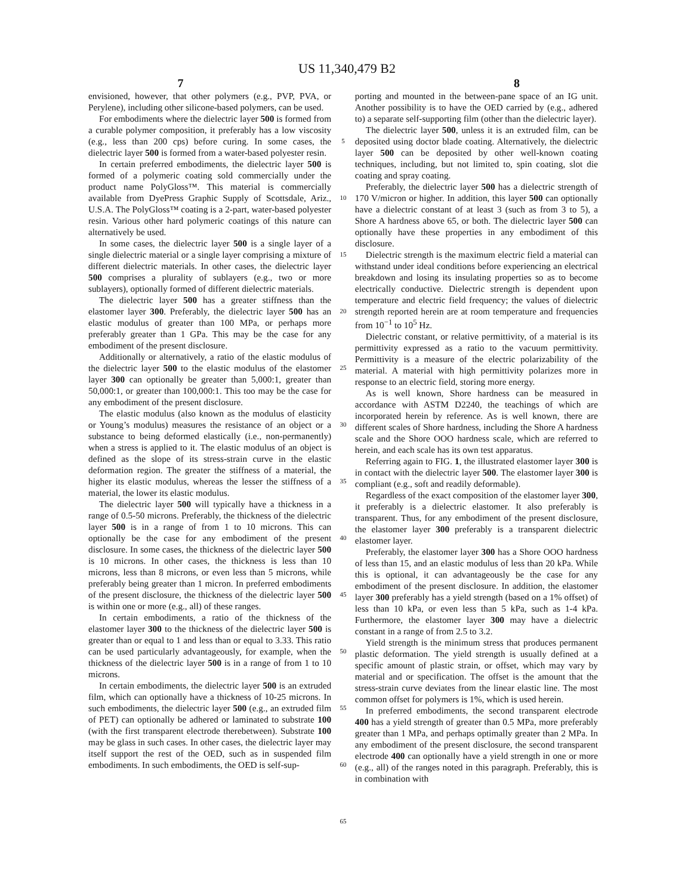US 11,340,479 B2
7 8
envisioned, however, that other polymers (e.g., PVP, PVA, or Perylene), including other silicone-based polymers, can be used.
For embodiments where the dielectric layer 500 is formed from a curable polymer composition, it preferably has a low viscosity (e.g., less than 200 cps) before curing. In some cases, the dielectric layer 500 is formed from a water-based polyester resin.
In certain preferred embodiments, the dielectric layer 500 is formed of a polymeric coating sold commercially under the product name PolyGloss™. This material is commercially available from DyePress Graphic Supply of Scottsdale, Ariz., U.S.A. The PolyGloss™ coating is a 2-part, water-based polyester resin. Various other hard polymeric coatings of this nature can alternatively be used.
In some cases, the dielectric layer 500 is a single layer of a single dielectric material or a single layer comprising a mixture of different dielectric materials. In other cases, the dielectric layer 500 comprises a plurality of sublayers (e.g., two or more sublayers), optionally formed of different dielectric materials.
The dielectric layer 500 has a greater stiffness than the elastomer layer 300. Preferably, the dielectric layer 500 has an elastic modulus of greater than 100 MPa, or perhaps more preferably greater than 1 GPa. This may be the case for any embodiment of the present disclosure.
Additionally or alternatively, a ratio of the elastic modulus of the dielectric layer 500 to the elastic modulus of the elastomer layer 300 can optionally be greater than 5,000:1, greater than 50,000:1, or greater than 100,000:1. This too may be the case for any embodiment of the present disclosure.
The elastic modulus (also known as the modulus of elasticity or Young’s modulus) measures the resistance of an object or a substance to being deformed elastically (i.e., non-permanently) when a stress is applied to it. The elastic modulus of an object is defined as the slope of its stress-strain curve in the elastic deformation region. The greater the stiffness of a material, the higher its elastic modulus, whereas the lesser the stiffness of a material, the lower its elastic modulus.
The dielectric layer 500 will typically have a thickness in a range of 0.5-50 microns. Preferably, the thickness of the dielectric layer 500 is in a range of from 1 to 10 microns. This can optionally be the case for any embodiment of the present disclosure. In some cases, the thickness of the dielectric layer 500 is 10 microns. In other cases, the thickness is less than 10 microns, less than 8 microns, or even less than 5 microns, while preferably being greater than 1 micron. In preferred embodiments of the present disclosure, the thickness of the dielectric layer 500 is within one or more (e.g., all) of these ranges.
In certain embodiments, a ratio of the thickness of the elastomer layer 300 to the thickness of the dielectric layer 500 is greater than or equal to 1 and less than or equal to 3.33. This ratio can be used particularly advantageously, for example, when the thickness of the dielectric layer 500 is in a range of from 1 to 10 microns.
In certain embodiments, the dielectric layer 500 is an extruded film, which can optionally have a thickness of 10-25 microns. In such embodiments, the dielectric layer 500 (e.g., an extruded film of PET) can optionally be adhered or laminated to substrate 100 (with the first transparent electrode therebetween). Substrate 100 may be glass in such cases. In other cases, the dielectric layer may itself support the rest of the OED, such as in suspended film embodiments. In such embodiments, the OED is self-sup-
5
10
15
20
25
30
35
40
45
50
55
60
65
porting and mounted in the between-pane space of an IG unit. Another possibility is to have the OED carried by (e.g., adhered to) a separate self-supporting film (other than the dielectric layer).
The dielectric layer 500, unless it is an extruded film, can be deposited using doctor blade coating. Alternatively, the dielectric layer 500 can be deposited by other well-known coating techniques, including, but not limited to, spin coating, slot die coating and spray coating.
Preferably, the dielectric layer 500 has a dielectric strength of 170 V/micron or higher. In addition, this layer 500 can optionally have a dielectric constant of at least 3 (such as from 3 to 5), a Shore A hardness above 65, or both. The dielectric layer 500 can optionally have these properties in any embodiment of this disclosure.
Dielectric strength is the maximum electric field a material can withstand under ideal conditions before experiencing an electrical breakdown and losing its insulating properties so as to become electrically conductive. Dielectric strength is dependent upon temperature and electric field frequency; the values of dielectric strength reported herein are at room temperature and frequencies from 10<sup>−1</sup> to 10<sup>5</sup> Hz.
Dielectric constant, or relative permittivity, of a material is its permittivity expressed as a ratio to the vacuum permittivity. Permittivity is a measure of the electric polarizability of the material. A material with high permittivity polarizes more in response to an electric field, storing more energy.
As is well known, Shore hardness can be measured in accordance with ASTM D2240, the teachings of which are incorporated herein by reference. As is well known, there are different scales of Shore hardness, including the Shore A hardness scale and the Shore OOO hardness scale, which are referred to herein, and each scale has its own test apparatus.
Referring again to FIG. 1, the illustrated elastomer layer 300 is in contact with the dielectric layer 500. The elastomer layer 300 is compliant (e.g., soft and readily deformable).
Regardless of the exact composition of the elastomer layer 300, it preferably is a dielectric elastomer. It also preferably is transparent. Thus, for any embodiment of the present disclosure, the elastomer layer 300 preferably is a transparent dielectric elastomer layer.
Preferably, the elastomer layer 300 has a Shore OOO hardness of less than 15, and an elastic modulus of less than 20 kPa. While this is optional, it can advantageously be the case for any embodiment of the present disclosure. In addition, the elastomer layer 300 preferably has a yield strength (based on a 1% offset) of less than 10 kPa, or even less than 5 kPa, such as 1-4 kPa. Furthermore, the elastomer layer 300 may have a dielectric constant in a range of from 2.5 to 3.2.
Yield strength is the minimum stress that produces permanent plastic deformation. The yield strength is usually defined at a specific amount of plastic strain, or offset, which may vary by material and or specification. The offset is the amount that the stress-strain curve deviates from the linear elastic line. The most common offset for polymers is 1%, which is used herein.
In preferred embodiments, the second transparent electrode 400 has a yield strength of greater than 0.5 MPa, more preferably greater than 1 MPa, and perhaps optimally greater than 2 MPa. In any embodiment of the present disclosure, the second transparent electrode 400 can optionally have a yield strength in one or more (e.g., all) of the ranges noted in this paragraph. Preferably, this is in combination with